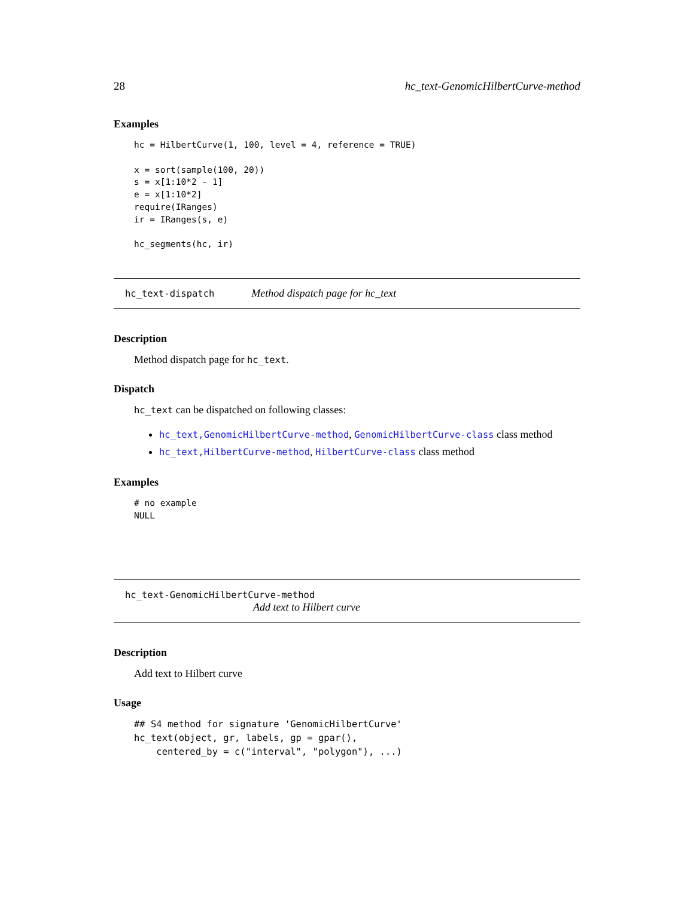28 hc_text-GenomicHilbertCurve-method
Examples
hc = HilbertCurve(1, 100, level = 4, reference = TRUE)

x = sort(sample(100, 20))
s = x[1:10*2 - 1]
e = x[1:10*2]
require(IRanges)
ir = IRanges(s, e)

hc_segments(hc, ir)
hc_text-dispatch Method dispatch page for hc_text
Description
Method dispatch page for hc_text.
Dispatch
hc_text can be dispatched on following classes:
hc_text,GenomicHilbertCurve-method, GenomicHilbertCurve-class class method
hc_text,HilbertCurve-method, HilbertCurve-class class method
Examples
# no example
NULL
hc_text-GenomicHilbertCurve-method
Add text to Hilbert curve
Description
Add text to Hilbert curve
Usage
## S4 method for signature 'GenomicHilbertCurve'
hc_text(object, gr, labels, gp = gpar(),
    centered_by = c("interval", "polygon"), ...)